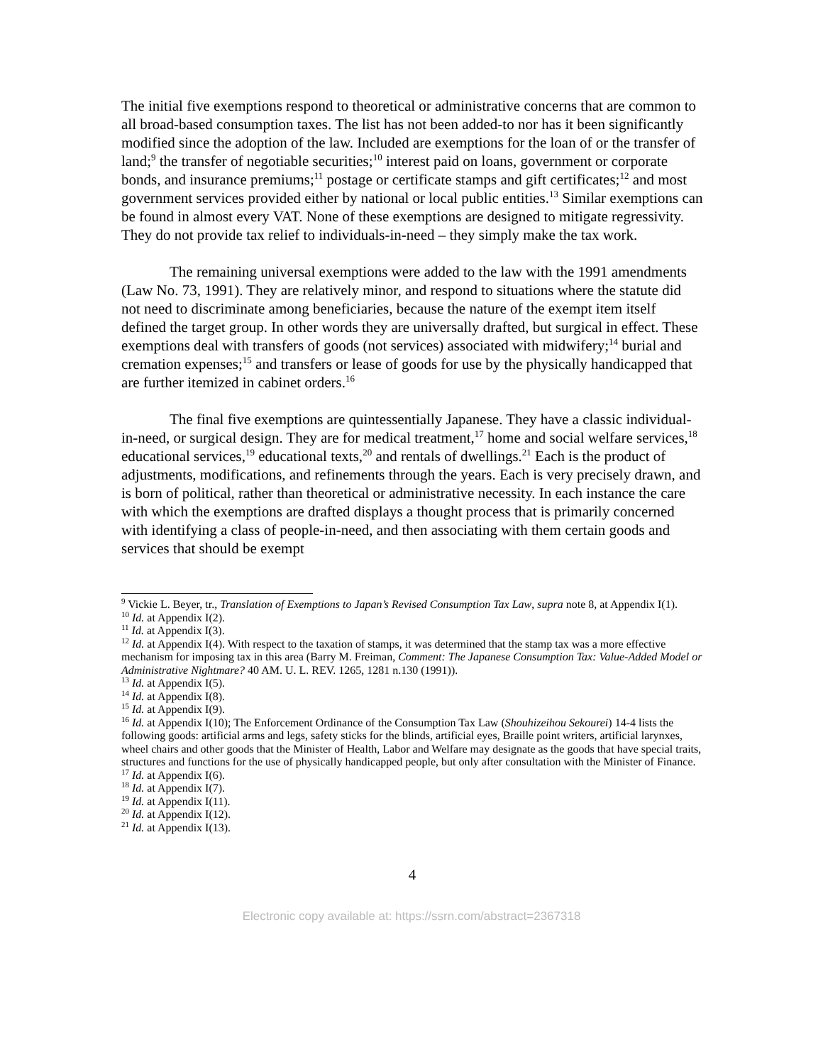The initial five exemptions respond to theoretical or administrative concerns that are common to all broad-based consumption taxes. The list has not been added-to nor has it been significantly modified since the adoption of the law. Included are exemptions for the loan of or the transfer of land;<sup>9</sup> the transfer of negotiable securities;<sup>10</sup> interest paid on loans, government or corporate bonds, and insurance premiums;<sup>11</sup> postage or certificate stamps and gift certificates;<sup>12</sup> and most government services provided either by national or local public entities.<sup>13</sup> Similar exemptions can be found in almost every VAT. None of these exemptions are designed to mitigate regressivity. They do not provide tax relief to individuals-in-need – they simply make the tax work.
The remaining universal exemptions were added to the law with the 1991 amendments (Law No. 73, 1991). They are relatively minor, and respond to situations where the statute did not need to discriminate among beneficiaries, because the nature of the exempt item itself defined the target group. In other words they are universally drafted, but surgical in effect. These exemptions deal with transfers of goods (not services) associated with midwifery;<sup>14</sup> burial and cremation expenses;<sup>15</sup> and transfers or lease of goods for use by the physically handicapped that are further itemized in cabinet orders.<sup>16</sup>
The final five exemptions are quintessentially Japanese. They have a classic individual-in-need, or surgical design. They are for medical treatment,<sup>17</sup> home and social welfare services,<sup>18</sup> educational services,<sup>19</sup> educational texts,<sup>20</sup> and rentals of dwellings.<sup>21</sup> Each is the product of adjustments, modifications, and refinements through the years. Each is very precisely drawn, and is born of political, rather than theoretical or administrative necessity. In each instance the care with which the exemptions are drafted displays a thought process that is primarily concerned with identifying a class of people-in-need, and then associating with them certain goods and services that should be exempt
<sup>9</sup> Vickie L. Beyer, tr., Translation of Exemptions to Japan’s Revised Consumption Tax Law, supra note 8, at Appendix I(1).
<sup>10</sup> Id. at Appendix I(2).
<sup>11</sup> Id. at Appendix I(3).
<sup>12</sup> Id. at Appendix I(4). With respect to the taxation of stamps, it was determined that the stamp tax was a more effective mechanism for imposing tax in this area (Barry M. Freiman, Comment: The Japanese Consumption Tax: Value-Added Model or Administrative Nightmare? 40 AM. U. L. REV. 1265, 1281 n.130 (1991)).
<sup>13</sup> Id. at Appendix I(5).
<sup>14</sup> Id. at Appendix I(8).
<sup>15</sup> Id. at Appendix I(9).
<sup>16</sup> Id. at Appendix I(10); The Enforcement Ordinance of the Consumption Tax Law (Shouhizeihou Sekourei) 14-4 lists the following goods: artificial arms and legs, safety sticks for the blinds, artificial eyes, Braille point writers, artificial larynxes, wheel chairs and other goods that the Minister of Health, Labor and Welfare may designate as the goods that have special traits, structures and functions for the use of physically handicapped people, but only after consultation with the Minister of Finance.
<sup>17</sup> Id. at Appendix I(6).
<sup>18</sup> Id. at Appendix I(7).
<sup>19</sup> Id. at Appendix I(11).
<sup>20</sup> Id. at Appendix I(12).
<sup>21</sup> Id. at Appendix I(13).
4
Electronic copy available at: https://ssrn.com/abstract=2367318